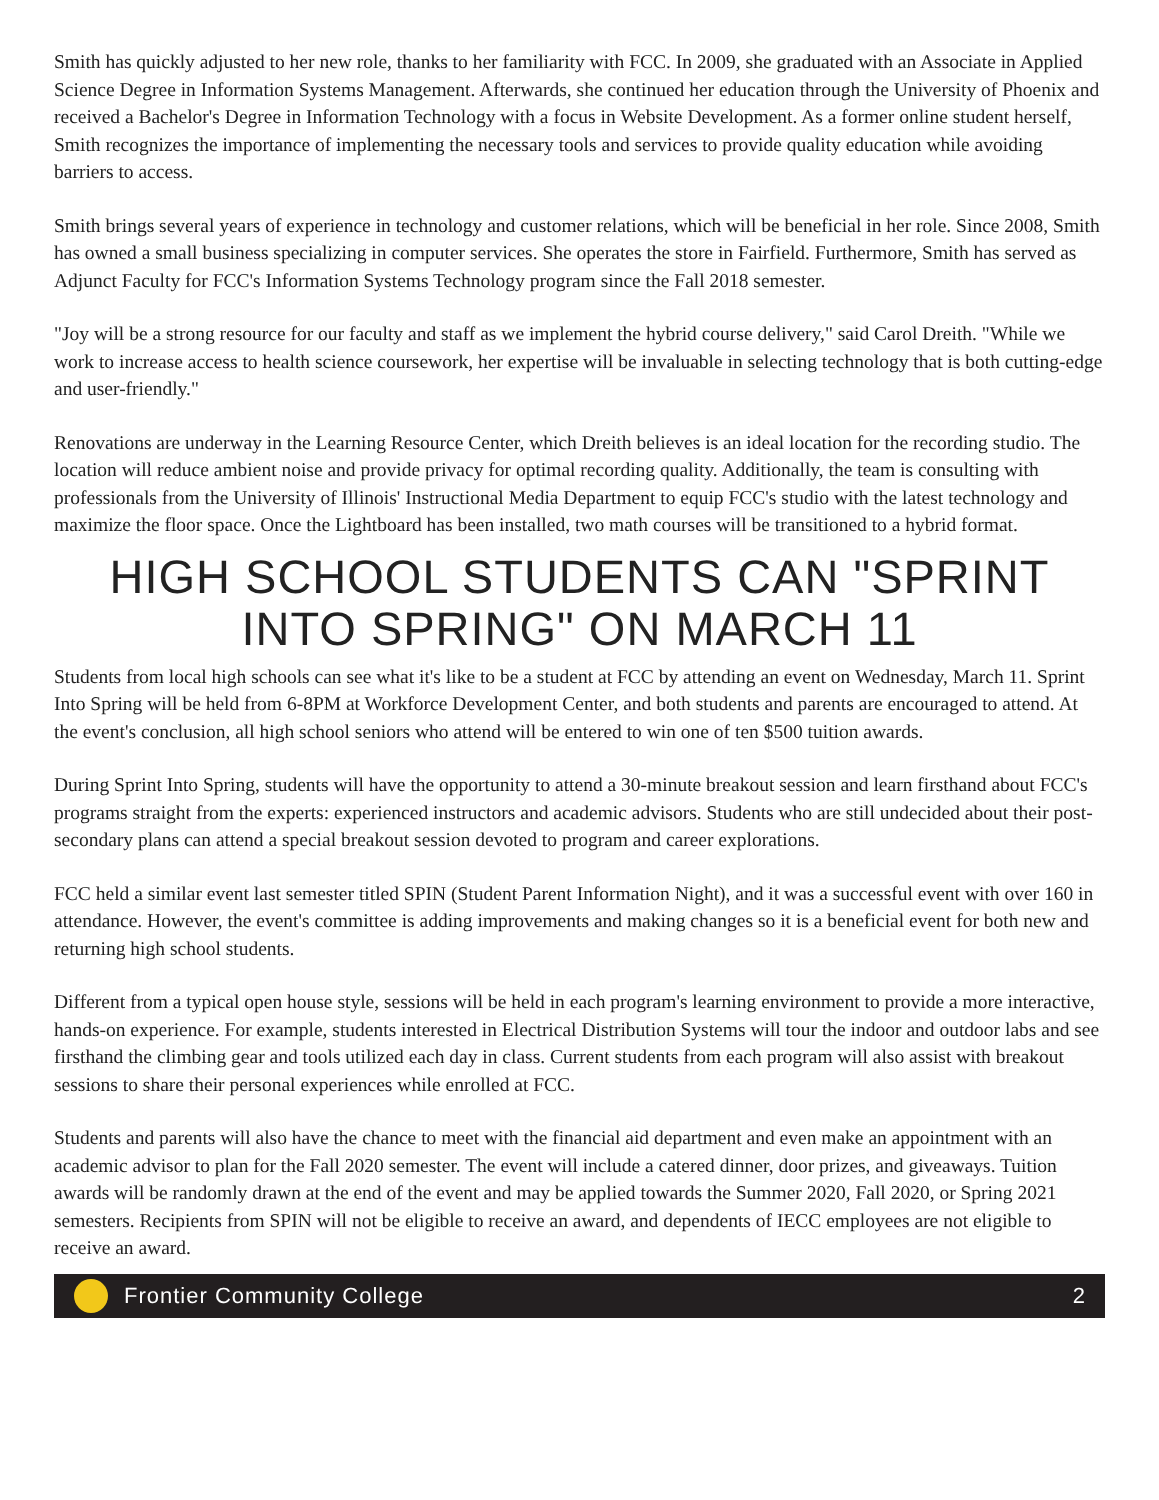Smith has quickly adjusted to her new role, thanks to her familiarity with FCC. In 2009, she graduated with an Associate in Applied Science Degree in Information Systems Management. Afterwards, she continued her education through the University of Phoenix and received a Bachelor's Degree in Information Technology with a focus in Website Development. As a former online student herself, Smith recognizes the importance of implementing the necessary tools and services to provide quality education while avoiding barriers to access.
Smith brings several years of experience in technology and customer relations, which will be beneficial in her role. Since 2008, Smith has owned a small business specializing in computer services. She operates the store in Fairfield. Furthermore, Smith has served as Adjunct Faculty for FCC's Information Systems Technology program since the Fall 2018 semester.
"Joy will be a strong resource for our faculty and staff as we implement the hybrid course delivery," said Carol Dreith. "While we work to increase access to health science coursework, her expertise will be invaluable in selecting technology that is both cutting-edge and user-friendly."
Renovations are underway in the Learning Resource Center, which Dreith believes is an ideal location for the recording studio. The location will reduce ambient noise and provide privacy for optimal recording quality. Additionally, the team is consulting with professionals from the University of Illinois' Instructional Media Department to equip FCC's studio with the latest technology and maximize the floor space. Once the Lightboard has been installed, two math courses will be transitioned to a hybrid format.
HIGH SCHOOL STUDENTS CAN "SPRINT INTO SPRING" ON MARCH 11
Students from local high schools can see what it's like to be a student at FCC by attending an event on Wednesday, March 11. Sprint Into Spring will be held from 6-8PM at Workforce Development Center, and both students and parents are encouraged to attend. At the event's conclusion, all high school seniors who attend will be entered to win one of ten $500 tuition awards.
During Sprint Into Spring, students will have the opportunity to attend a 30-minute breakout session and learn firsthand about FCC's programs straight from the experts: experienced instructors and academic advisors. Students who are still undecided about their post-secondary plans can attend a special breakout session devoted to program and career explorations.
FCC held a similar event last semester titled SPIN (Student Parent Information Night), and it was a successful event with over 160 in attendance. However, the event's committee is adding improvements and making changes so it is a beneficial event for both new and returning high school students.
Different from a typical open house style, sessions will be held in each program's learning environment to provide a more interactive, hands-on experience. For example, students interested in Electrical Distribution Systems will tour the indoor and outdoor labs and see firsthand the climbing gear and tools utilized each day in class. Current students from each program will also assist with breakout sessions to share their personal experiences while enrolled at FCC.
Students and parents will also have the chance to meet with the financial aid department and even make an appointment with an academic advisor to plan for the Fall 2020 semester. The event will include a catered dinner, door prizes, and giveaways. Tuition awards will be randomly drawn at the end of the event and may be applied towards the Summer 2020, Fall 2020, or Spring 2021 semesters. Recipients from SPIN will not be eligible to receive an award, and dependents of IECC employees are not eligible to receive an award.
Frontier Community College 2